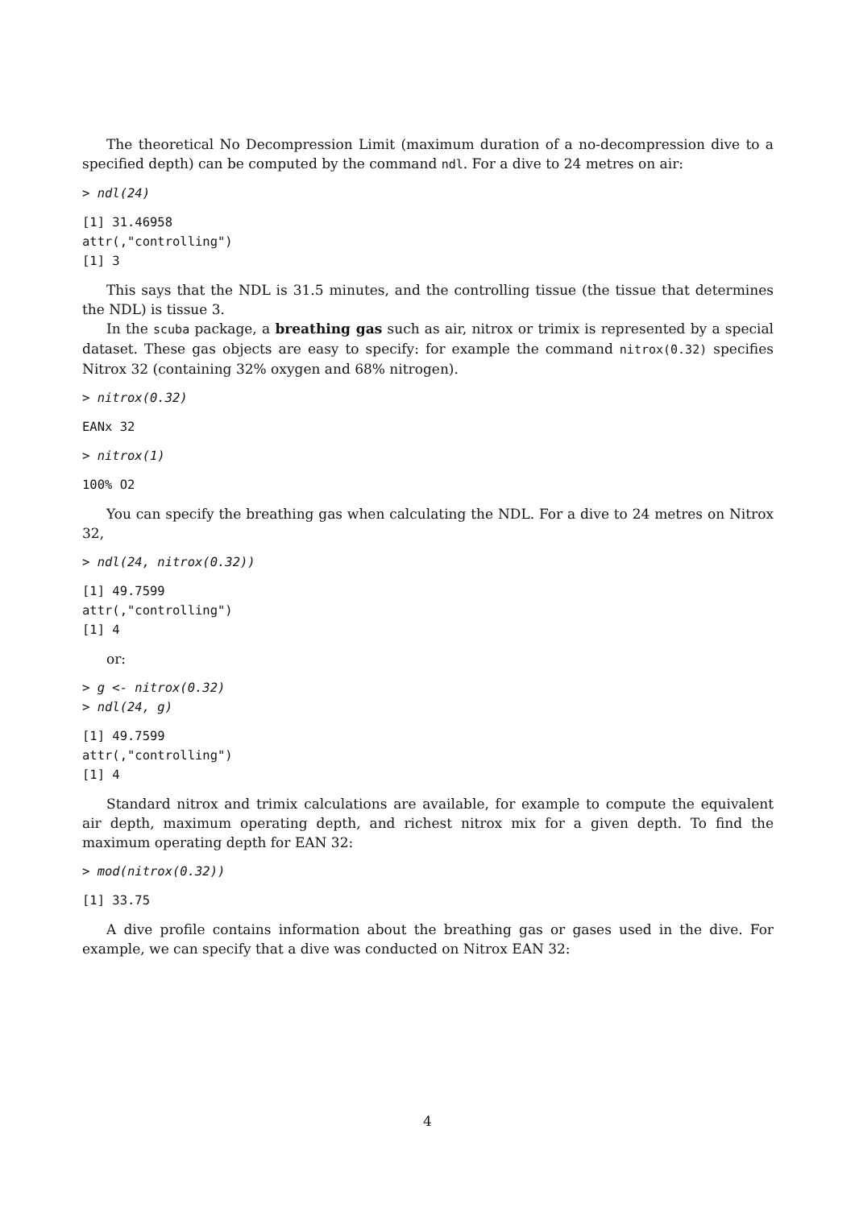The theoretical No Decompression Limit (maximum duration of a no-decompression dive to a specified depth) can be computed by the command ndl. For a dive to 24 metres on air:
> ndl(24)
[1] 31.46958
attr(,"controlling")
[1] 3
This says that the NDL is 31.5 minutes, and the controlling tissue (the tissue that determines the NDL) is tissue 3.
In the scuba package, a breathing gas such as air, nitrox or trimix is represented by a special dataset. These gas objects are easy to specify: for example the command nitrox(0.32) specifies Nitrox 32 (containing 32% oxygen and 68% nitrogen).
> nitrox(0.32)
EANx 32
> nitrox(1)
100% O2
You can specify the breathing gas when calculating the NDL. For a dive to 24 metres on Nitrox 32,
> ndl(24, nitrox(0.32))
[1] 49.7599
attr(,"controlling")
[1] 4
or:
> g <- nitrox(0.32)
> ndl(24, g)
[1] 49.7599
attr(,"controlling")
[1] 4
Standard nitrox and trimix calculations are available, for example to compute the equivalent air depth, maximum operating depth, and richest nitrox mix for a given depth. To find the maximum operating depth for EAN 32:
> mod(nitrox(0.32))
[1] 33.75
A dive profile contains information about the breathing gas or gases used in the dive. For example, we can specify that a dive was conducted on Nitrox EAN 32:
4